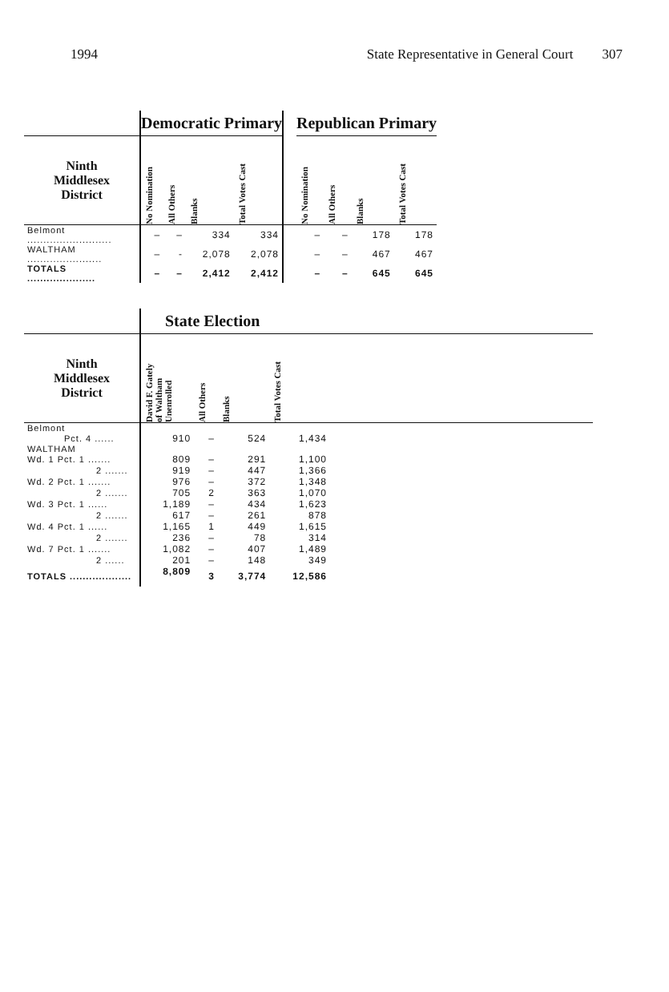1994 State Representative in General Court 307
| | Democratic Primary | | | | | Republican Primary | | | |
| --- | --- | --- | --- | --- | --- | --- | --- | --- | --- |
| Ninth Middlesex District | No Nomination | All Others | Blanks | Total Votes Cast | | No Nomination | All Others | Blanks | Total Votes Cast |
| Belmont .......................... | – | – | 334 | 334 | | – | – | 178 | 178 |
| WALTHAM ....................... | – | - | 2,078 | 2,078 | | – | – | 467 | 467 |
| TOTALS ..................... | – | – | 2,412 | 2,412 | | – | – | 645 | 645 |
| | State Election | | | | |
| --- | --- | --- | --- | --- | --- |
| Ninth Middlesex District | David F. Gately of Waltham Unenrolled | All Others | Blanks | Total Votes Cast | |
| Belmont | | | | | |
| Pct. 4 ...... | 910 | – | 524 | 1,434 | |
| WALTHAM | | | | | |
| Wd. 1 Pct. 1 ....... | 809 | – | 291 | 1,100 | |
| 2 ....... | 919 | – | 447 | 1,366 | |
| Wd. 2 Pct. 1 ....... | 976 | – | 372 | 1,348 | |
| 2 ....... | 705 | 2 | 363 | 1,070 | |
| Wd. 3 Pct. 1 ...... | 1,189 | – | 434 | 1,623 | |
| 2 ....... | 617 | – | 261 | 878 | |
| Wd. 4 Pct. 1 ...... | 1,165 | 1 | 449 | 1,615 | |
| 2 ....... | 236 | – | 78 | 314 | |
| Wd. 7 Pct. 1 ....... | 1,082 | – | 407 | 1,489 | |
| 2 ...... | 201 | – | 148 | 349 | |
| TOTALS ................... | 8,809 | 3 | 3,774 | 12,586 | |